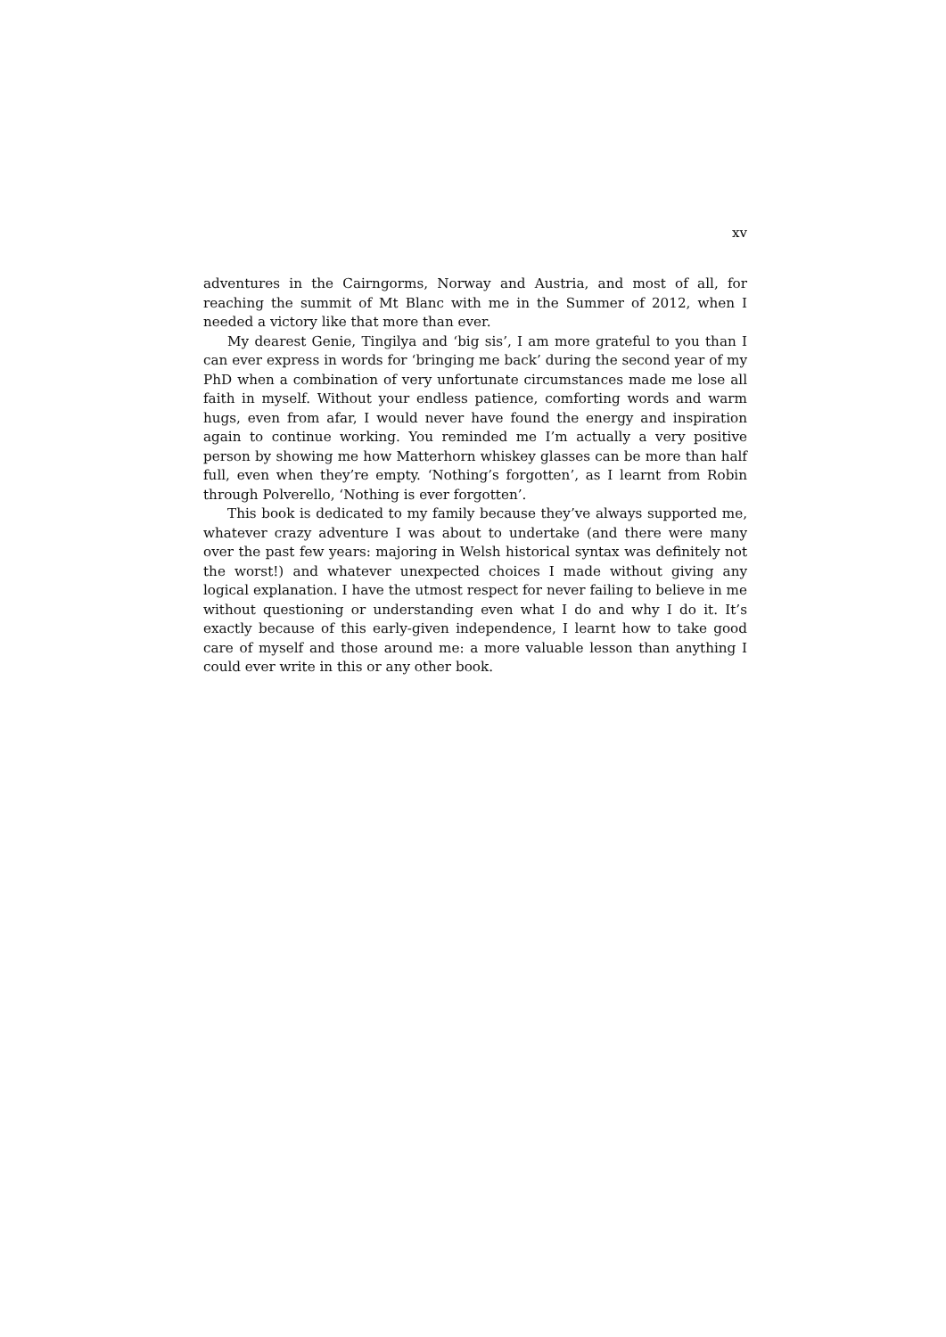xv
adventures in the Cairngorms, Norway and Austria, and most of all, for reaching the summit of Mt Blanc with me in the Summer of 2012, when I needed a victory like that more than ever.
My dearest Genie, Tingilya and ‘big sis’, I am more grateful to you than I can ever express in words for ‘bringing me back’ during the second year of my PhD when a combination of very unfortunate circumstances made me lose all faith in myself. Without your endless patience, comforting words and warm hugs, even from afar, I would never have found the energy and inspiration again to continue working. You reminded me I’m actually a very positive person by showing me how Matterhorn whiskey glasses can be more than half full, even when they’re empty. ‘Nothing’s forgotten’, as I learnt from Robin through Polverello, ‘Nothing is ever forgotten’.
This book is dedicated to my family because they’ve always supported me, whatever crazy adventure I was about to undertake (and there were many over the past few years: majoring in Welsh historical syntax was definitely not the worst!) and whatever unexpected choices I made without giving any logical explanation. I have the utmost respect for never failing to believe in me without questioning or understanding even what I do and why I do it. It’s exactly because of this early-given independence, I learnt how to take good care of myself and those around me: a more valuable lesson than anything I could ever write in this or any other book.